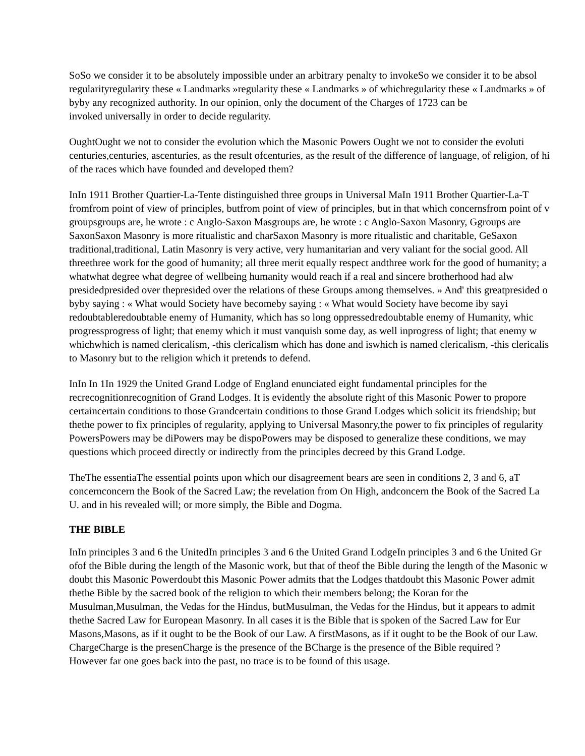SoSo we consider it to be absolutely impossible under an arbitrary penalty to invokeSo we consider it to be absol
regularityregularity these « Landmarks »regularity these « Landmarks » of whichregularity these « Landmarks » of
byby any recognized authority. In our opinion, only the document of the Charges of 1723 can be
invoked universally in order to decide regularity.
OughtOught we not to consider the evolution which the Masonic Powers Ought we not to consider the evoluti
centuries,centuries, ascenturies, as the result ofcenturies, as the result of the difference of language, of religion, of hi
of the races which have founded and developed them?
InIn 1911 Brother Quartier-La-Tente distinguished three groups in Universal MaIn 1911 Brother Quartier-La-T
fromfrom point of view of principles, butfrom point of view of principles, but in that which concernsfrom point of v
groupsgroups are, he wrote : c Anglo-Saxon Masgroups are, he wrote : c Anglo-Saxon Masonry, Ggroups are
SaxonSaxon Masonry is more ritualistic and charSaxon Masonry is more ritualistic and charitable, GeSaxon
traditional,traditional, Latin Masonry is very active, very humanitarian and very valiant for the social good. All
threethree work for the good of humanity; all three merit equally respect andthree work for the good of humanity; a
whatwhat degree what degree of wellbeing humanity would reach if a real and sincere brotherhood had alw
presidedpresided over thepresided over the relations of these Groups among themselves. » And' this greatpresided o
byby saying : « What would Society have becomeby saying : « What would Society have become iby sayi
redoubtableredoubtable enemy of Humanity, which has so long oppressedredoubtable enemy of Humanity, whic
progressprogress of light; that enemy which it must vanquish some day, as well inprogress of light; that enemy w
whichwhich is named clericalism, -this clericalism which has done and iswhich is named clericalism, -this clericalis
to Masonry but to the religion which it pretends to defend.
InIn In 1In 1929 the United Grand Lodge of England enunciated eight fundamental principles for the
recrecognitionrecognition of Grand Lodges. It is evidently the absolute right of this Masonic Power to propore
certaincertain conditions to those Grandcertain conditions to those Grand Lodges which solicit its friendship; but
thethe power to fix principles of regularity, applying to Universal Masonry,the power to fix principles of regularity
PowersPowers may be diPowers may be dispoPowers may be disposed to generalize these conditions, we may
questions which proceed directly or indirectly from the principles decreed by this Grand Lodge.
TheThe essentiaThe essential points upon which our disagreement bears are seen in conditions 2, 3 and 6, aT
concernconcern the Book of the Sacred Law; the revelation from On High, andconcern the Book of the Sacred La
U. and in his revealed will; or more simply, the Bible and Dogma.
THE BIBLE
InIn principles 3 and 6 the UnitedIn principles 3 and 6 the United Grand LodgeIn principles 3 and 6 the United Gr
ofof the Bible during the length of the Masonic work, but that of theof the Bible during the length of the Masonic w
doubt this Masonic Powerdoubt this Masonic Power admits that the Lodges thatdoubt this Masonic Power admit
thethe Bible by the sacred book of the religion to which their members belong; the Koran for the
Musulman,Musulman, the Vedas for the Hindus, butMusulman, the Vedas for the Hindus, but it appears to admit
thethe Sacred Law for European Masonry. In all cases it is the Bible that is spoken of the Sacred Law for Eur
Masons,Masons, as if it ought to be the Book of our Law. A firstMasons, as if it ought to be the Book of our Law.
ChargeCharge is the presenCharge is the presence of the BCharge is the presence of the Bible required ?
However far one goes back into the past, no trace is to be found of this usage.